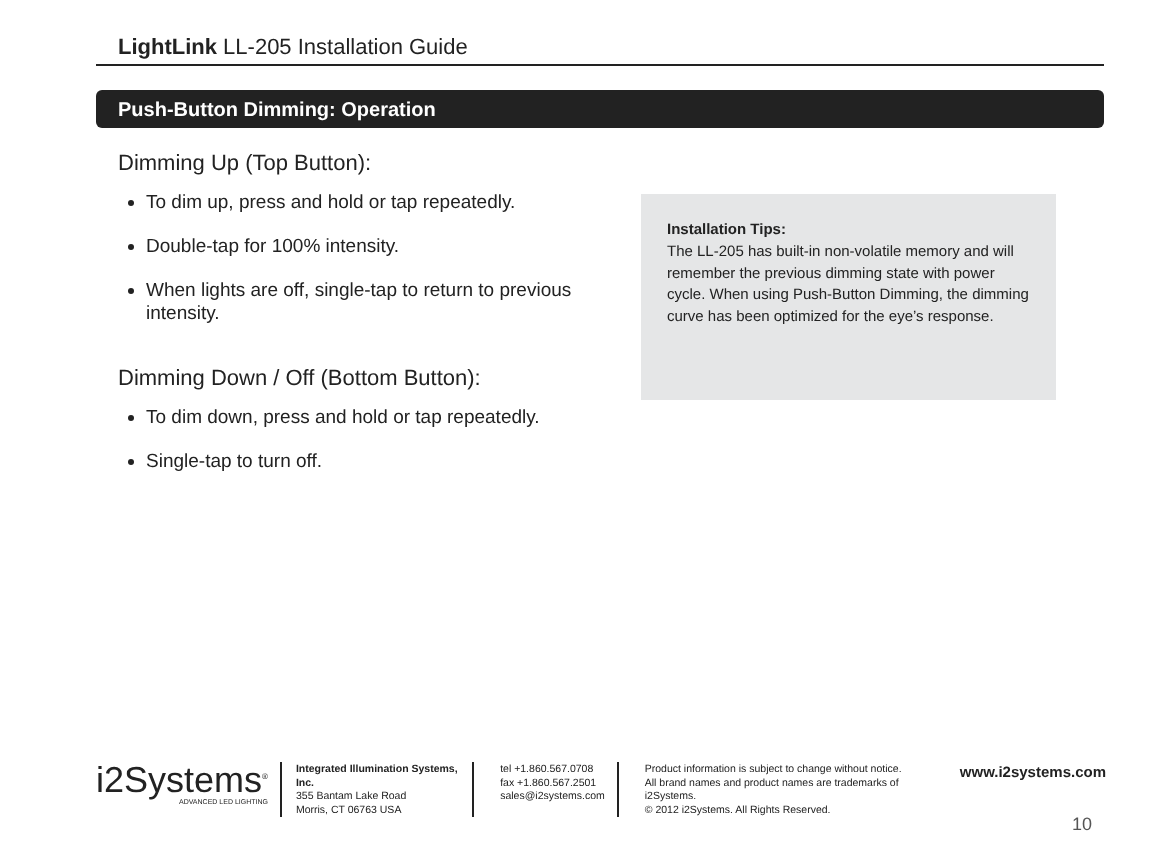LightLink LL-205 Installation Guide
Push-Button Dimming: Operation
Dimming Up (Top Button):
To dim up, press and hold or tap repeatedly.
Double-tap for 100% intensity.
When lights are off, single-tap to return to previous intensity.
Dimming Down / Off (Bottom Button):
To dim down, press and hold or tap repeatedly.
Single-tap to turn off.
Installation Tips:
The LL-205 has built-in non-volatile memory and will remember the previous dimming state with power cycle. When using Push-Button Dimming, the dimming curve has been optimized for the eye’s response.
i2Systems<sup>®</sup>
ADVANCED LED LIGHTING
Integrated Illumination Systems, Inc.
355 Bantam Lake Road
Morris, CT 06763 USA
tel +1.860.567.0708
fax +1.860.567.2501
sales@i2systems.com
Product information is subject to change without notice.
All brand names and product names are trademarks of i2Systems.
© 2012 i2Systems. All Rights Reserved.
www.i2systems.com
10